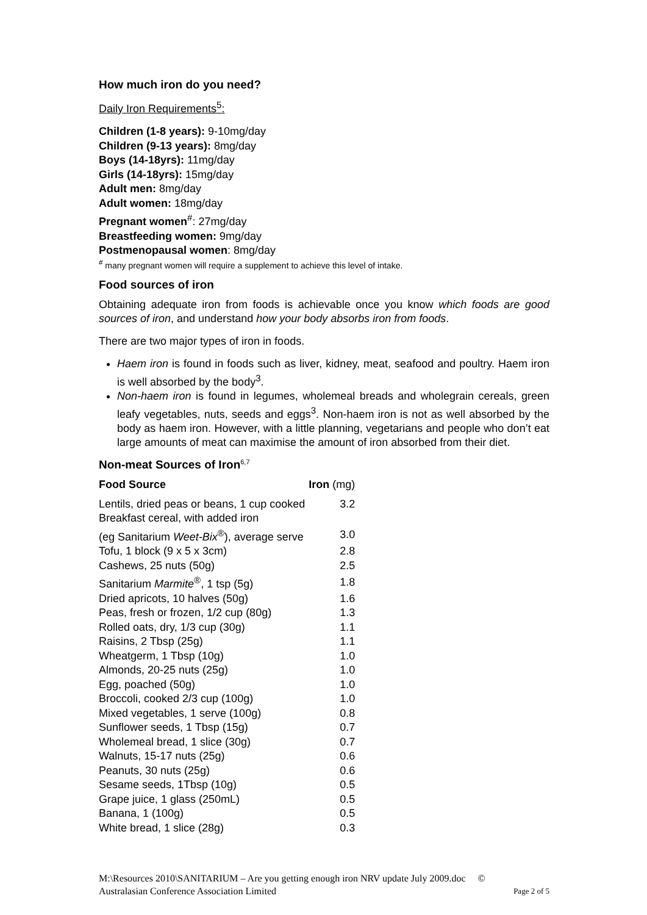How much iron do you need?
Daily Iron Requirements<sup>5</sup>:
Children (1-8 years): 9-10mg/day
Children (9-13 years): 8mg/day
Boys (14-18yrs): 11mg/day
Girls (14-18yrs): 15mg/day
Adult men: 8mg/day
Adult women: 18mg/day
Pregnant women<sup>#</sup>: 27mg/day
Breastfeeding women: 9mg/day
Postmenopausal women: 8mg/day
<sup>#</sup> many pregnant women will require a supplement to achieve this level of intake.
Food sources of iron
Obtaining adequate iron from foods is achievable once you know which foods are good sources of iron, and understand how your body absorbs iron from foods.
There are two major types of iron in foods.
Haem iron is found in foods such as liver, kidney, meat, seafood and poultry. Haem iron is well absorbed by the body<sup>3</sup>.
Non-haem iron is found in legumes, wholemeal breads and wholegrain cereals, green leafy vegetables, nuts, seeds and eggs<sup>3</sup>. Non-haem iron is not as well absorbed by the body as haem iron. However, with a little planning, vegetarians and people who don’t eat large amounts of meat can maximise the amount of iron absorbed from their diet.
Non-meat Sources of Iron<sup>6,7</sup>
| Food Source | Iron (mg) |
| --- | --- |
| Lentils, dried peas or beans, 1 cup cooked | 3.2 |
| Breakfast cereal, with added iron | |
| (eg Sanitarium Weet-Bix<sup>®</sup>), average serve | 3.0 |
| Tofu, 1 block (9 x 5 x 3cm) | 2.8 |
| Cashews, 25 nuts (50g) | 2.5 |
| Sanitarium Marmite<sup>®</sup>, 1 tsp (5g) | 1.8 |
| Dried apricots, 10 halves (50g) | 1.6 |
| Peas, fresh or frozen, 1/2 cup (80g) | 1.3 |
| Rolled oats, dry, 1/3 cup (30g) | 1.1 |
| Raisins, 2 Tbsp (25g) | 1.1 |
| Wheatgerm, 1 Tbsp (10g) | 1.0 |
| Almonds, 20-25 nuts (25g) | 1.0 |
| Egg, poached (50g) | 1.0 |
| Broccoli, cooked 2/3 cup (100g) | 1.0 |
| Mixed vegetables, 1 serve (100g) | 0.8 |
| Sunflower seeds, 1 Tbsp (15g) | 0.7 |
| Wholemeal bread, 1 slice (30g) | 0.7 |
| Walnuts, 15-17 nuts (25g) | 0.6 |
| Peanuts, 30 nuts (25g) | 0.6 |
| Sesame seeds, 1Tbsp (10g) | 0.5 |
| Grape juice, 1 glass (250mL) | 0.5 |
| Banana, 1 (100g) | 0.5 |
| White bread, 1 slice (28g) | 0.3 |
M:\Resources 2010\SANITARIUM – Are you getting enough iron NRV update July 2009.doc ©
Australasian Conference Association Limited Page 2 of 5